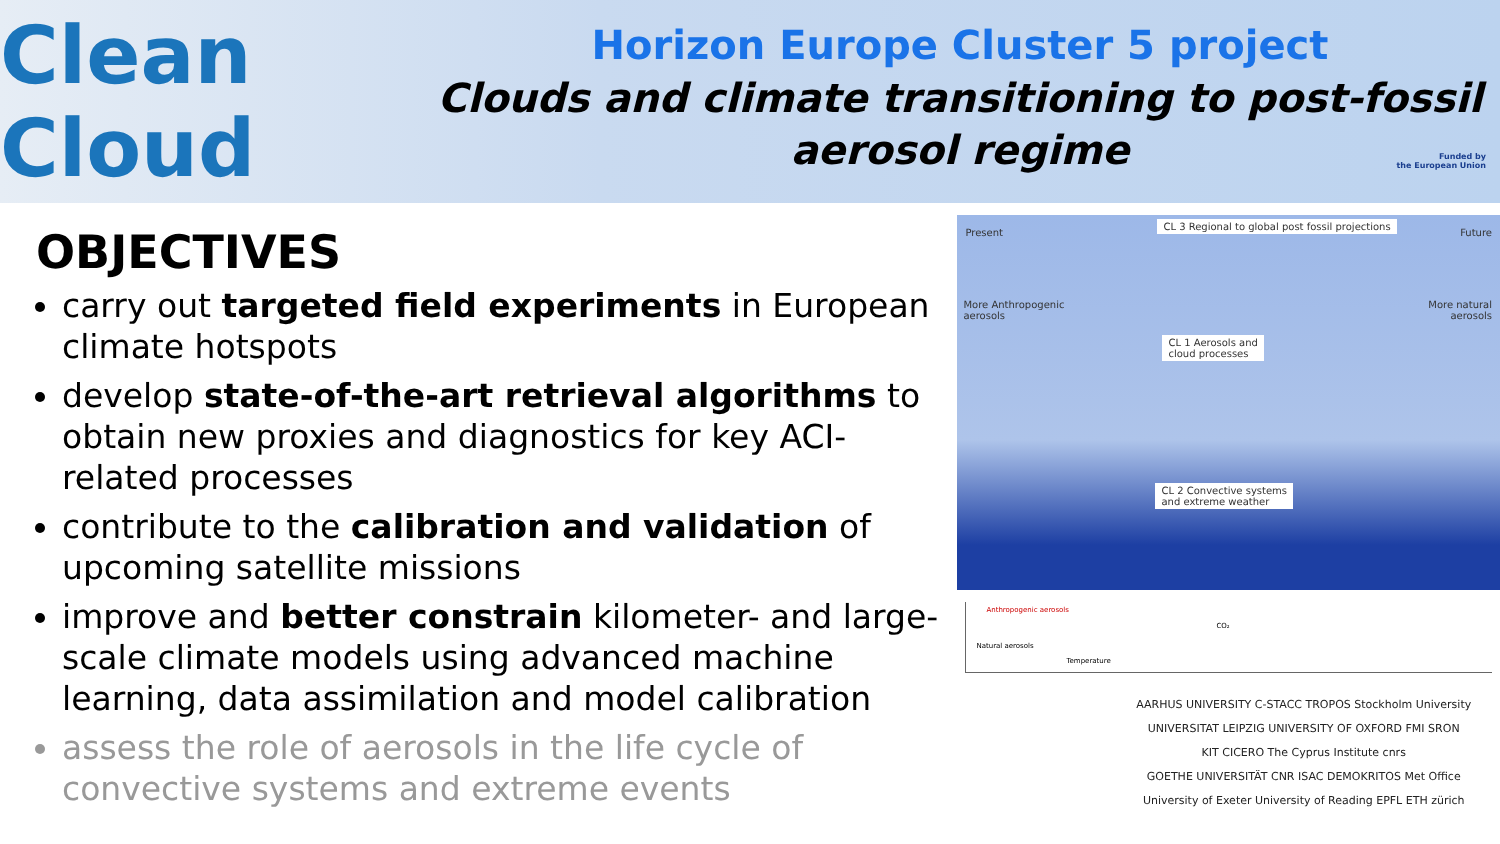Clean Cloud
Horizon Europe Cluster 5 project
Clouds and climate transitioning to post-fossil aerosol regime
Funded by
the European Union
OBJECTIVES
carry out targeted field experiments in European climate hotspots
develop state-of-the-art retrieval algorithms to obtain new proxies and diagnostics for key ACI-related processes
contribute to the calibration and validation of upcoming satellite missions
improve and better constrain kilometer- and large-scale climate models using advanced machine learning, data assimilation and model calibration
assess the role of aerosols in the life cycle of convective systems and extreme events
Present
CL 3 Regional to global post fossil projections
Future
More Anthropogenic
aerosols
More natural
aerosols
CL 1 Aerosols and
cloud processes
CL 2 Convective systems
and extreme weather
Anthropogenic aerosols
CO₂
Natural aerosols
Temperature
AARHUS UNIVERSITY C-STACC TROPOS Stockholm University
UNIVERSITAT LEIPZIG UNIVERSITY OF OXFORD FMI SRON
KIT CICERO The Cyprus Institute cnrs
GOETHE UNIVERSITÄT CNR ISAC DEMOKRITOS Met Office
University of Exeter University of Reading EPFL ETH zürich